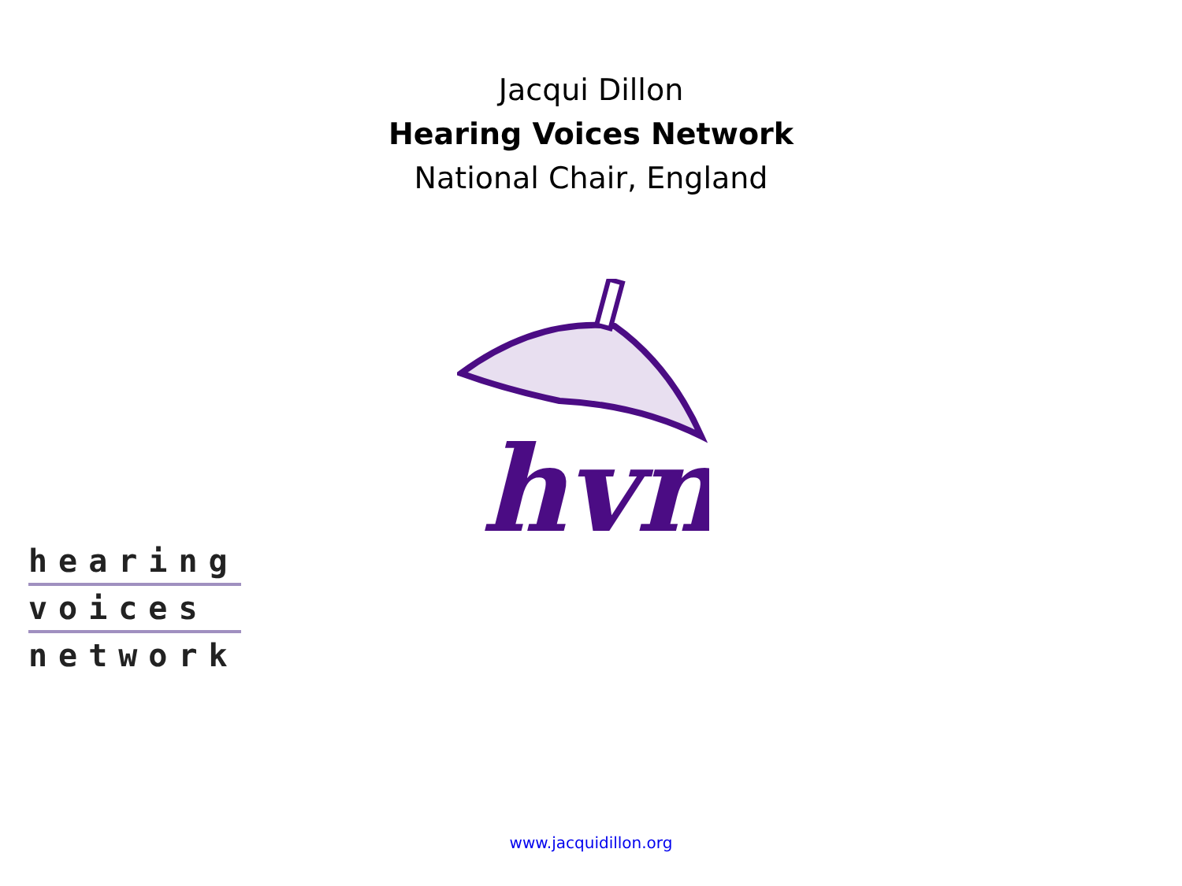Jacqui Dillon
Hearing Voices Network
National Chair, England
hvn
hearing
voices
network
www.jacquidillon.org